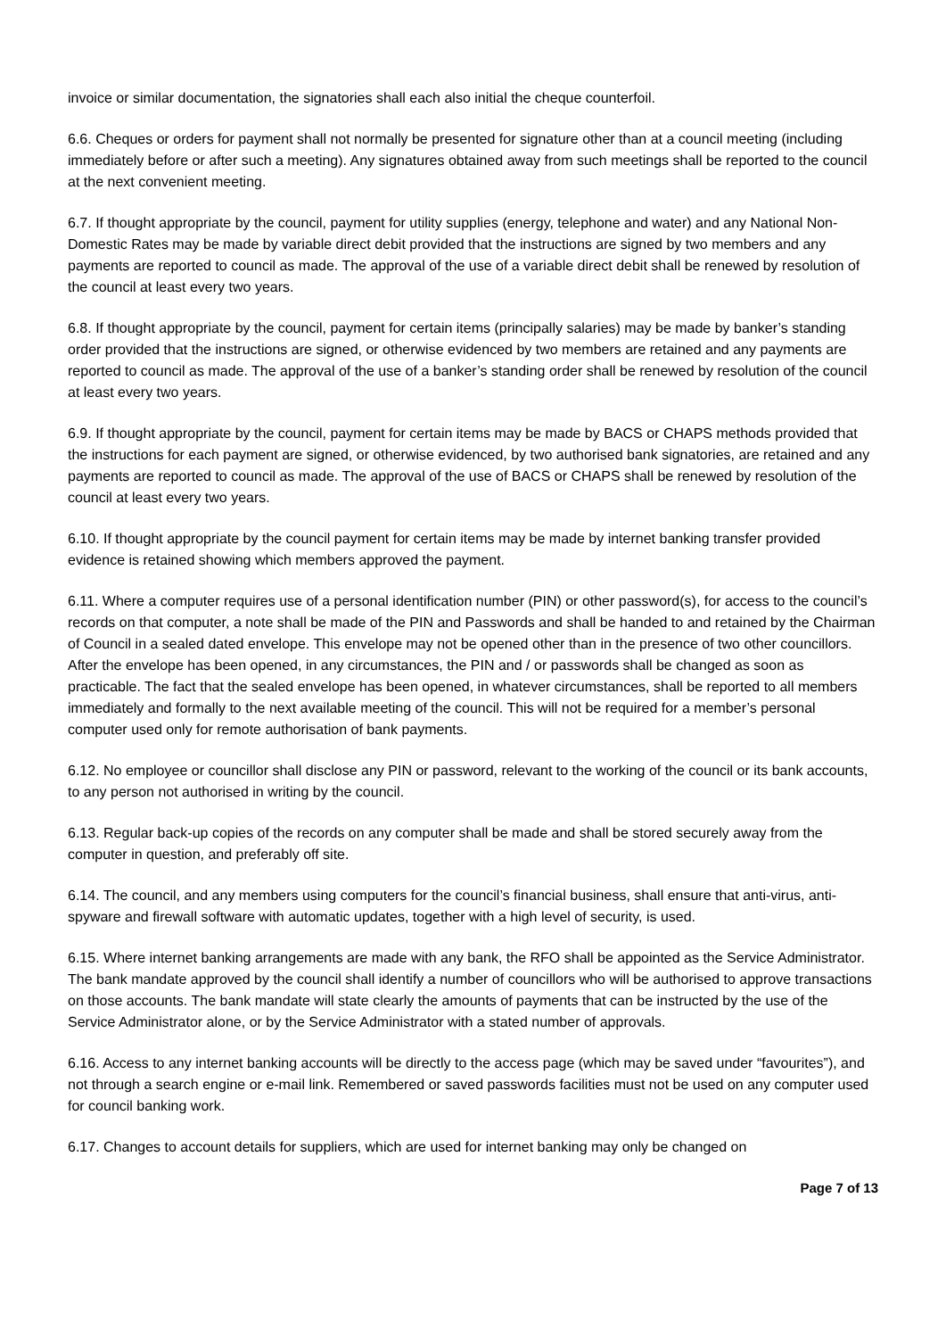invoice or similar documentation, the signatories shall each also initial the cheque counterfoil.
6.6. Cheques or orders for payment shall not normally be presented for signature other than at a council meeting (including immediately before or after such a meeting). Any signatures obtained away from such meetings shall be reported to the council at the next convenient meeting.
6.7. If thought appropriate by the council, payment for utility supplies (energy, telephone and water) and any National Non-Domestic Rates may be made by variable direct debit provided that the instructions are signed by two members and any payments are reported to council as made. The approval of the use of a variable direct debit shall be renewed by resolution of the council at least every two years.
6.8. If thought appropriate by the council, payment for certain items (principally salaries) may be made by banker’s standing order provided that the instructions are signed, or otherwise evidenced by two members are retained and any payments are reported to council as made. The approval of the use of a banker’s standing order shall be renewed by resolution of the council at least every two years.
6.9. If thought appropriate by the council, payment for certain items may be made by BACS or CHAPS methods provided that the instructions for each payment are signed, or otherwise evidenced, by two authorised bank signatories, are retained and any payments are reported to council as made. The approval of the use of BACS or CHAPS shall be renewed by resolution of the council at least every two years.
6.10. If thought appropriate by the council payment for certain items may be made by internet banking transfer provided evidence is retained showing which members approved the payment.
6.11. Where a computer requires use of a personal identification number (PIN) or other password(s), for access to the council’s records on that computer, a note shall be made of the PIN and Passwords and shall be handed to and retained by the Chairman of Council in a sealed dated envelope. This envelope may not be opened other than in the presence of two other councillors. After the envelope has been opened, in any circumstances, the PIN and / or passwords shall be changed as soon as practicable. The fact that the sealed envelope has been opened, in whatever circumstances, shall be reported to all members immediately and formally to the next available meeting of the council. This will not be required for a member’s personal computer used only for remote authorisation of bank payments.
6.12. No employee or councillor shall disclose any PIN or password, relevant to the working of the council or its bank accounts, to any person not authorised in writing by the council.
6.13. Regular back-up copies of the records on any computer shall be made and shall be stored securely away from the computer in question, and preferably off site.
6.14. The council, and any members using computers for the council’s financial business, shall ensure that anti-virus, anti-spyware and firewall software with automatic updates, together with a high level of security, is used.
6.15. Where internet banking arrangements are made with any bank, the RFO shall be appointed as the Service Administrator. The bank mandate approved by the council shall identify a number of councillors who will be authorised to approve transactions on those accounts. The bank mandate will state clearly the amounts of payments that can be instructed by the use of the Service Administrator alone, or by the Service Administrator with a stated number of approvals.
6.16. Access to any internet banking accounts will be directly to the access page (which may be saved under “favourites”), and not through a search engine or e-mail link. Remembered or saved passwords facilities must not be used on any computer used for council banking work.
6.17. Changes to account details for suppliers, which are used for internet banking may only be changed on
Page 7 of 13